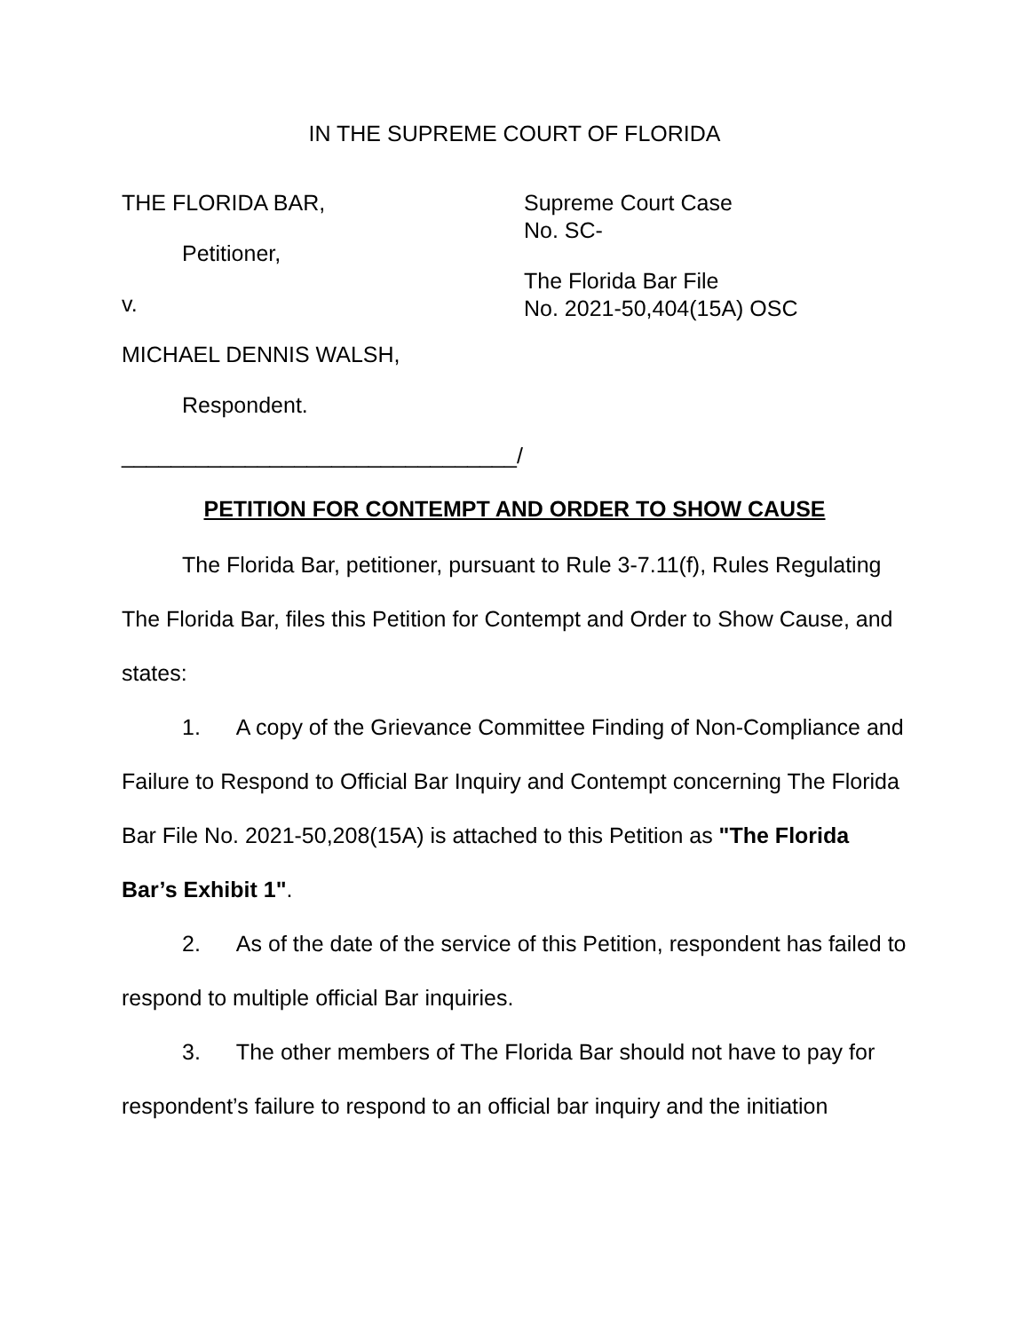IN THE SUPREME COURT OF FLORIDA
THE FLORIDA BAR,
Petitioner,
v.
MICHAEL DENNIS WALSH,
Respondent.
________________________________/
Supreme Court Case
No. SC-
The Florida Bar File
No. 2021-50,404(15A) OSC
PETITION FOR CONTEMPT AND ORDER TO SHOW CAUSE
The Florida Bar, petitioner, pursuant to Rule 3-7.11(f), Rules Regulating The Florida Bar, files this Petition for Contempt and Order to Show Cause, and states:
1. A copy of the Grievance Committee Finding of Non-Compliance and Failure to Respond to Official Bar Inquiry and Contempt concerning The Florida Bar File No. 2021-50,208(15A) is attached to this Petition as "The Florida Bar’s Exhibit 1".
2. As of the date of the service of this Petition, respondent has failed to respond to multiple official Bar inquiries.
3. The other members of The Florida Bar should not have to pay for respondent’s failure to respond to an official bar inquiry and the initiation